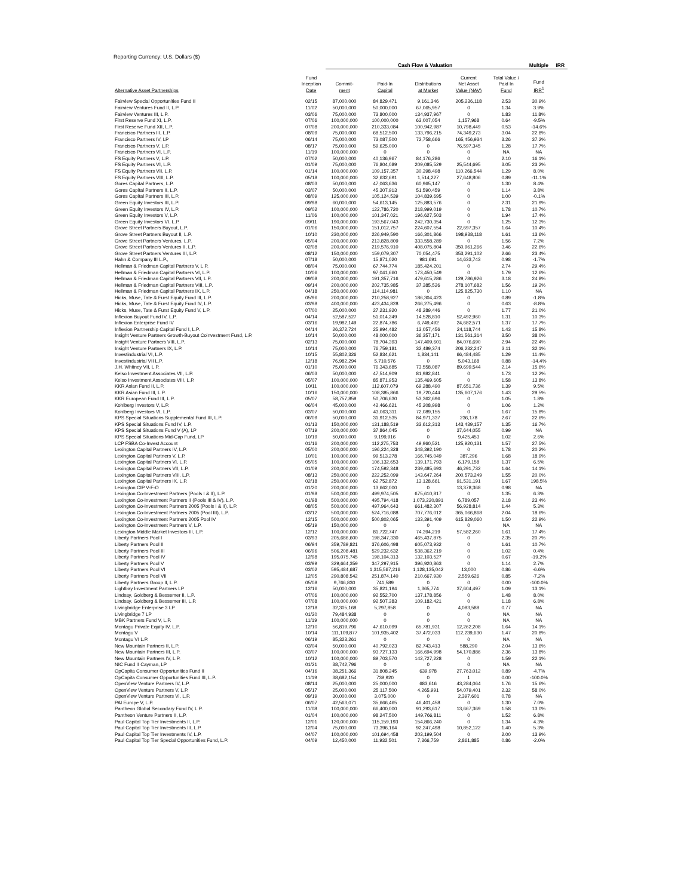Reporting Currency: U.S. Dollars ($)
| | | Cash Flow & Valuation | | | | | Multiple | IRR |
| --- | --- | --- | --- | --- | --- | --- | --- | --- |
| Alternative Asset Partnerships | Fund Inception Date | Commit- ment | Paid-In Capital | Distributions at Market | Current Net Asset Value (NAV) | Total Value / Paid In Fund | Fund IRR<sup>1</sup> | |
| Fairview Special Opportunities Fund II | 02/15 | 87,000,000 | 84,829,471 | 9,161,346 | 205,236,118 | 2.53 | 30.9% | |
| Fairview Ventures Fund II, L.P. | 11/02 | 50,000,000 | 50,000,000 | 67,065,957 | 0 | 1.34 | 3.9% | |
| Fairview Ventures III, L.P. | 03/06 | 75,000,000 | 73,800,000 | 134,937,967 | 0 | 1.83 | 11.8% | |
| First Reserve Fund XI, L.P. | 07/06 | 100,000,000 | 100,000,000 | 63,007,054 | 1,157,968 | 0.64 | -9.5% | |
| First Reserve Fund XII, L.P. | 07/08 | 200,000,000 | 210,333,084 | 100,942,987 | 10,798,449 | 0.53 | -14.6% | |
| Francisco Partners III, L.P. | 08/09 | 75,000,000 | 68,512,500 | 133,796,215 | 74,349,273 | 3.04 | 22.8% | |
| Francisco Partners IV, LP | 06/14 | 75,000,000 | 73,087,500 | 72,758,666 | 165,456,934 | 3.26 | 37.2% | |
| Francisco Partners V, L.P. | 08/17 | 75,000,000 | 59,625,000 | 0 | 76,597,345 | 1.28 | 17.7% | |
| Francisco Partners VI, L.P. | 11/19 | 100,000,000 | 0 | 0 | 0 | NA | NA | |
| FS Equity Partners V, L.P. | 07/02 | 50,000,000 | 40,136,967 | 84,176,286 | 0 | 2.10 | 16.1% | |
| FS Equity Partners VI, L.P. | 01/09 | 75,000,000 | 76,804,089 | 209,085,529 | 25,544,695 | 3.05 | 23.2% | |
| FS Equity Partners VII, L.P. | 01/14 | 100,000,000 | 109,157,357 | 30,398,498 | 110,266,544 | 1.29 | 8.0% | |
| FS Equity Partners VIII, L.P. | 05/18 | 100,000,000 | 32,632,691 | 1,514,227 | 27,648,806 | 0.89 | -11.1% | |
| Gores Capital Partners, L.P. | 08/03 | 50,000,000 | 47,063,636 | 60,965,147 | 0 | 1.30 | 8.4% | |
| Gores Capital Partners II, L.P. | 03/07 | 50,000,000 | 45,307,913 | 51,590,459 | 0 | 1.14 | 3.8% | |
| Gores Capital Partners III, L.P. | 08/09 | 125,000,000 | 105,124,539 | 104,839,695 | 0 | 1.00 | -0.1% | |
| Green Equity Investors III, L.P. | 09/98 | 60,000,000 | 54,613,145 | 125,883,576 | 0 | 2.31 | 21.9% | |
| Green Equity Investors IV, L.P. | 09/02 | 100,000,000 | 122,786,720 | 218,999,019 | 0 | 1.78 | 10.7% | |
| Green Equity Investors V, L.P. | 11/06 | 100,000,000 | 101,347,021 | 196,627,503 | 0 | 1.94 | 17.4% | |
| Green Equity Investors VI, L.P. | 09/11 | 190,000,000 | 193,567,043 | 242,730,354 | 0 | 1.25 | 12.3% | |
| Grove Street Partners Buyout, L.P. | 01/06 | 150,000,000 | 151,012,757 | 224,607,554 | 22,697,357 | 1.64 | 10.4% | |
| Grove Street Partners Buyout II, L.P. | 10/10 | 230,000,000 | 226,949,590 | 166,301,866 | 198,938,118 | 1.61 | 13.6% | |
| Grove Street Partners Ventures, L.P. | 05/04 | 200,000,000 | 213,828,809 | 333,558,289 | 0 | 1.56 | 7.2% | |
| Grove Street Partners Ventures II, L.P. | 02/08 | 200,000,000 | 219,576,910 | 408,075,804 | 350,961,266 | 3.46 | 22.6% | |
| Grove Street Partners Ventures III, L.P. | 08/12 | 150,000,000 | 159,079,307 | 70,054,475 | 353,291,102 | 2.66 | 23.4% | |
| Hahn & Company III L.P., | 07/18 | 50,000,000 | 15,871,020 | 981,691 | 14,633,743 | 0.98 | -1.7% | |
| Hellman & Friedman Capital Partners V, L.P. | 08/04 | 75,000,000 | 67,744,774 | 185,424,201 | 0 | 2.74 | 29.4% | |
| Hellman & Friedman Capital Partners VI, L.P. | 10/06 | 100,000,000 | 97,041,660 | 173,450,549 | 0 | 1.79 | 12.6% | |
| Hellman & Friedman Capital Partners VII, L.P. | 09/08 | 200,000,000 | 191,357,716 | 479,615,286 | 129,786,926 | 3.18 | 24.8% | |
| Hellman & Friedman Capital Partners VIII, L.P. | 09/14 | 200,000,000 | 202,735,985 | 37,385,526 | 278,107,682 | 1.56 | 19.2% | |
| Hellman & Friedman Capital Partners IX, L.P. | 04/18 | 250,000,000 | 114,114,981 | 0 | 125,825,730 | 1.10 | NA | |
| Hicks, Muse, Tate & Furst Equity Fund III, L.P. | 05/96 | 200,000,000 | 210,258,927 | 186,304,423 | 0 | 0.89 | -1.8% | |
| Hicks, Muse, Tate & Furst Equity Fund IV, L.P. | 03/98 | 400,000,000 | 423,434,828 | 266,275,496 | 0 | 0.63 | -8.8% | |
| Hicks, Muse, Tate & Furst Equity Fund V, L.P. | 07/00 | 25,000,000 | 27,231,920 | 48,289,446 | 0 | 1.77 | 21.0% | |
| Inflexion Buyout Fund IV, L.P. | 04/14 | 52,587,527 | 51,014,249 | 14,528,810 | 52,492,960 | 1.31 | 10.3% | |
| Inflexion Enterprise Fund IV | 03/16 | 19,982,149 | 22,874,786 | 6,749,492 | 24,682,571 | 1.37 | 17.7% | |
| Inflexion Partnership Capital Fund I, L.P. | 04/14 | 26,372,724 | 25,994,482 | 13,057,456 | 24,118,744 | 1.43 | 15.8% | |
| Insight Venture Partners Growth-Buyout Coinvestment Fund, L.P. | 10/14 | 50,000,000 | 48,000,000 | 36,357,171 | 131,561,314 | 3.50 | 38.0% | |
| Insight Venture Partners VIII, L.P. | 02/13 | 75,000,000 | 78,704,393 | 147,409,601 | 84,076,690 | 2.94 | 22.4% | |
| Insight Venture Partners IX, L.P. | 10/14 | 75,000,000 | 76,759,181 | 32,489,374 | 206,232,247 | 3.11 | 32.1% | |
| Investindustrial VI, L.P. | 10/15 | 55,802,326 | 52,834,621 | 1,834,141 | 66,484,485 | 1.29 | 11.4% | |
| Investindustrial VII L.P. | 12/18 | 76,982,294 | 5,710,576 | 0 | 5,043,168 | 0.88 | -14.4% | |
| J.H. Whitney VII, L.P. | 01/10 | 75,000,000 | 76,343,685 | 73,558,087 | 89,699,544 | 2.14 | 15.6% | |
| Kelso Investment Associates VII, L.P. | 06/03 | 50,000,000 | 47,514,909 | 81,982,841 | 0 | 1.73 | 12.2% | |
| Kelso Investment Associates VIII, L.P. | 05/07 | 100,000,000 | 85,871,953 | 135,469,605 | 0 | 1.58 | 13.8% | |
| KKR Asian Fund II, L.P. | 10/11 | 100,000,000 | 112,607,079 | 69,288,490 | 87,651,736 | 1.39 | 9.5% | |
| KKR Asian Fund III, L.P. | 10/16 | 150,000,000 | 108,385,866 | 19,720,444 | 135,607,176 | 1.43 | 29.5% | |
| KKR European Fund III, L.P. | 05/07 | 58,757,859 | 50,706,630 | 53,362,696 | 0 | 1.05 | 1.8% | |
| Kohlberg Investors V, L.P. | 06/04 | 45,000,000 | 42,466,621 | 45,208,998 | 0 | 1.06 | 1.2% | |
| Kohlberg Investors VI, L.P. | 03/07 | 50,000,000 | 43,063,311 | 72,089,155 | 0 | 1.67 | 15.8% | |
| KPS Special Situations Supplemental Fund III, L.P. | 06/09 | 50,000,000 | 31,912,535 | 84,971,337 | 236,178 | 2.67 | 22.6% | |
| KPS Special Situations Fund IV, L.P. | 01/13 | 150,000,000 | 131,188,519 | 33,612,313 | 143,439,157 | 1.35 | 16.7% | |
| KPS Special Situations Fund V (A), LP | 07/19 | 200,000,000 | 37,864,045 | 0 | 37,644,055 | 0.99 | NA | |
| KPS Special Situations Mid-Cap Fund, LP | 10/19 | 50,000,000 | 9,199,916 | 0 | 9,425,453 | 1.02 | 2.6% | |
| LCP FSBA Co-Invest Account | 01/16 | 200,000,000 | 112,275,753 | 49,960,521 | 125,920,131 | 1.57 | 27.5% | |
| Lexington Capital Partners IV, L.P. | 05/00 | 200,000,000 | 196,224,328 | 348,392,190 | 0 | 1.78 | 20.2% | |
| Lexington Capital Partners V, L.P. | 10/01 | 100,000,000 | 99,513,278 | 166,745,049 | 387,296 | 1.68 | 18.9% | |
| Lexington Capital Partners VI, L.P. | 05/05 | 100,000,000 | 106,132,653 | 139,171,793 | 6,179,158 | 1.37 | 6.5% | |
| Lexington Capital Partners VII, L.P. | 01/09 | 200,000,000 | 174,592,348 | 239,485,693 | 46,291,732 | 1.64 | 14.1% | |
| Lexington Capital Partners VIII, L.P. | 08/13 | 250,000,000 | 222,252,099 | 143,647,264 | 200,573,249 | 1.55 | 20.0% | |
| Lexington Capital Partners IX, L.P. | 02/18 | 250,000,000 | 62,752,872 | 13,128,661 | 91,531,191 | 1.67 | 198.5% | |
| Lexington CIP V-F-O | 01/20 | 200,000,000 | 13,662,000 | 0 | 13,378,368 | 0.98 | NA | |
| Lexington Co-Investment Partners (Pools I & II), L.P. | 01/98 | 500,000,000 | 499,974,505 | 675,610,817 | 0 | 1.35 | 6.3% | |
| Lexington Co-Investment Partners II (Pools III & IV), L.P. | 01/98 | 500,000,000 | 495,794,418 | 1,073,220,891 | 6,789,057 | 2.18 | 23.4% | |
| Lexington Co-Investment Partners 2005 (Pools I & II), L.P. | 08/05 | 500,000,000 | 497,964,643 | 661,482,307 | 56,928,814 | 1.44 | 5.3% | |
| Lexington Co-Investment Partners 2005 (Pool III), L.P. | 03/12 | 500,000,000 | 524,716,088 | 707,776,012 | 365,066,868 | 2.04 | 18.6% | |
| Lexington Co-Investment Partners 2005 Pool IV | 12/15 | 500,000,000 | 500,802,065 | 133,391,409 | 615,829,060 | 1.50 | 22.9% | |
| Lexington Co-Investment Partners V, L.P. | 05/19 | 150,000,000 | 0 | 0 | 0 | NA | NA | |
| Lexington Middle Market Investors III, L.P. | 12/12 | 100,000,000 | 81,722,747 | 74,394,219 | 57,582,260 | 1.61 | 17.4% | |
| Liberty Partners Pool I | 03/93 | 205,686,600 | 198,347,330 | 465,437,875 | 0 | 2.35 | 20.7% | |
| Liberty Partners Pool II | 06/94 | 359,789,821 | 376,606,498 | 605,073,932 | 0 | 1.61 | 10.7% | |
| Liberty Partners Pool III | 06/96 | 506,208,481 | 529,232,632 | 538,362,219 | 0 | 1.02 | 0.4% | |
| Liberty Partners Pool IV | 12/98 | 195,075,745 | 198,104,313 | 132,103,527 | 0 | 0.67 | -19.2% | |
| Liberty Partners Pool V | 03/99 | 329,664,359 | 347,297,915 | 396,920,863 | 0 | 1.14 | 2.7% | |
| Liberty Partners Pool VI | 03/02 | 595,484,687 | 1,315,567,216 | 1,128,135,042 | 13,000 | 0.86 | -6.6% | |
| Liberty Partners Pool VII | 12/05 | 290,808,542 | 251,874,140 | 210,667,930 | 2,559,626 | 0.85 | -7.2% | |
| Liberty Partners Group II, L.P. | 05/08 | 9,766,830 | 741,589 | 0 | 0 | 0.00 | -100.0% | |
| Lightbay Investment Partners LP | 12/16 | 50,000,000 | 35,821,194 | 1,365,774 | 37,604,497 | 1.09 | 13.1% | |
| Lindsay, Goldberg & Bessemer II, L.P. | 07/06 | 100,000,000 | 92,552,700 | 137,178,856 | 0 | 1.48 | 8.0% | |
| Lindsay, Goldberg & Bessemer III, L.P. | 07/08 | 100,000,000 | 92,507,383 | 109,182,421 | 0 | 1.18 | 6.8% | |
| Livingbridge Enterprise 3 LP | 12/18 | 32,305,168 | 5,297,858 | 0 | 4,083,588 | 0.77 | NA | |
| Livingbridge 7 LP | 01/20 | 79,484,938 | 0 | 0 | 0 | NA | NA | |
| MBK Partners Fund V, L.P. | 11/19 | 100,000,000 | 0 | 0 | 0 | NA | NA | |
| Montagu Private Equity IV, L.P. | 12/10 | 56,819,796 | 47,610,099 | 65,781,931 | 12,262,208 | 1.64 | 14.1% | |
| Montagu V | 10/14 | 111,109,877 | 101,935,402 | 37,472,033 | 112,239,630 | 1.47 | 20.8% | |
| Montagu VI L.P. | 06/19 | 85,323,261 | 0 | 0 | 0 | NA | NA | |
| New Mountain Partners II, L.P. | 03/04 | 50,000,000 | 40,792,023 | 82,743,413 | 588,290 | 2.04 | 13.6% | |
| New Mountain Partners III, L.P. | 03/07 | 100,000,000 | 93,727,133 | 166,694,998 | 54,170,886 | 2.36 | 13.8% | |
| New Mountain Partners IV, L.P. | 10/12 | 100,000,000 | 89,703,570 | 142,727,228 | 0 | 1.59 | 22.1% | |
| NIC Fund II Cayman, LP | 01/21 | 38,742,796 | 0 | 0 | 0 | NA | NA | |
| OpCapita Consumer Opportunities Fund II | 04/16 | 38,251,366 | 31,808,245 | 639,978 | 27,763,012 | 0.89 | -4.7% | |
| OpCapita Consumer Opportunities Fund III, L.P. | 11/19 | 38,682,154 | 739,920 | 0 | 1 | 0.00 | -100.0% | |
| OpenView Venture Partners IV, L.P. | 08/14 | 25,000,000 | 25,000,000 | 683,616 | 43,284,064 | 1.76 | 15.6% | |
| OpenView Venture Partners V, L.P. | 05/17 | 25,000,000 | 25,117,500 | 4,265,991 | 54,079,401 | 2.32 | 58.0% | |
| OpenView Venture Partners VI, L.P. | 09/19 | 30,000,000 | 3,075,000 | 0 | 2,397,601 | 0.78 | NA | |
| PAI Europe V, L.P. | 06/07 | 42,563,071 | 35,666,465 | 46,401,458 | 0 | 1.30 | 7.0% | |
| Pantheon Global Secondary Fund IV, L.P. | 11/08 | 100,000,000 | 66,400,000 | 91,293,617 | 13,667,369 | 1.58 | 13.0% | |
| Pantheon Venture Partners II, L.P. | 01/04 | 100,000,000 | 98,247,500 | 149,766,811 | 0 | 1.52 | 6.8% | |
| Paul Capital Top Tier Investments II, L.P. | 12/01 | 120,000,000 | 115,159,193 | 154,866,240 | 0 | 1.34 | 4.3% | |
| Paul Capital Top Tier Investments III, L.P. | 12/04 | 75,000,000 | 73,396,164 | 92,247,498 | 10,852,122 | 1.40 | 5.3% | |
| Paul Capital Top Tier Investments IV, L.P. | 04/07 | 100,000,000 | 101,694,458 | 203,199,504 | 0 | 2.00 | 13.9% | |
| Paul Capital Top Tier Special Opportunities Fund, L.P. | 04/09 | 12,450,000 | 11,932,501 | 7,366,759 | 2,861,885 | 0.86 | -2.0% | |